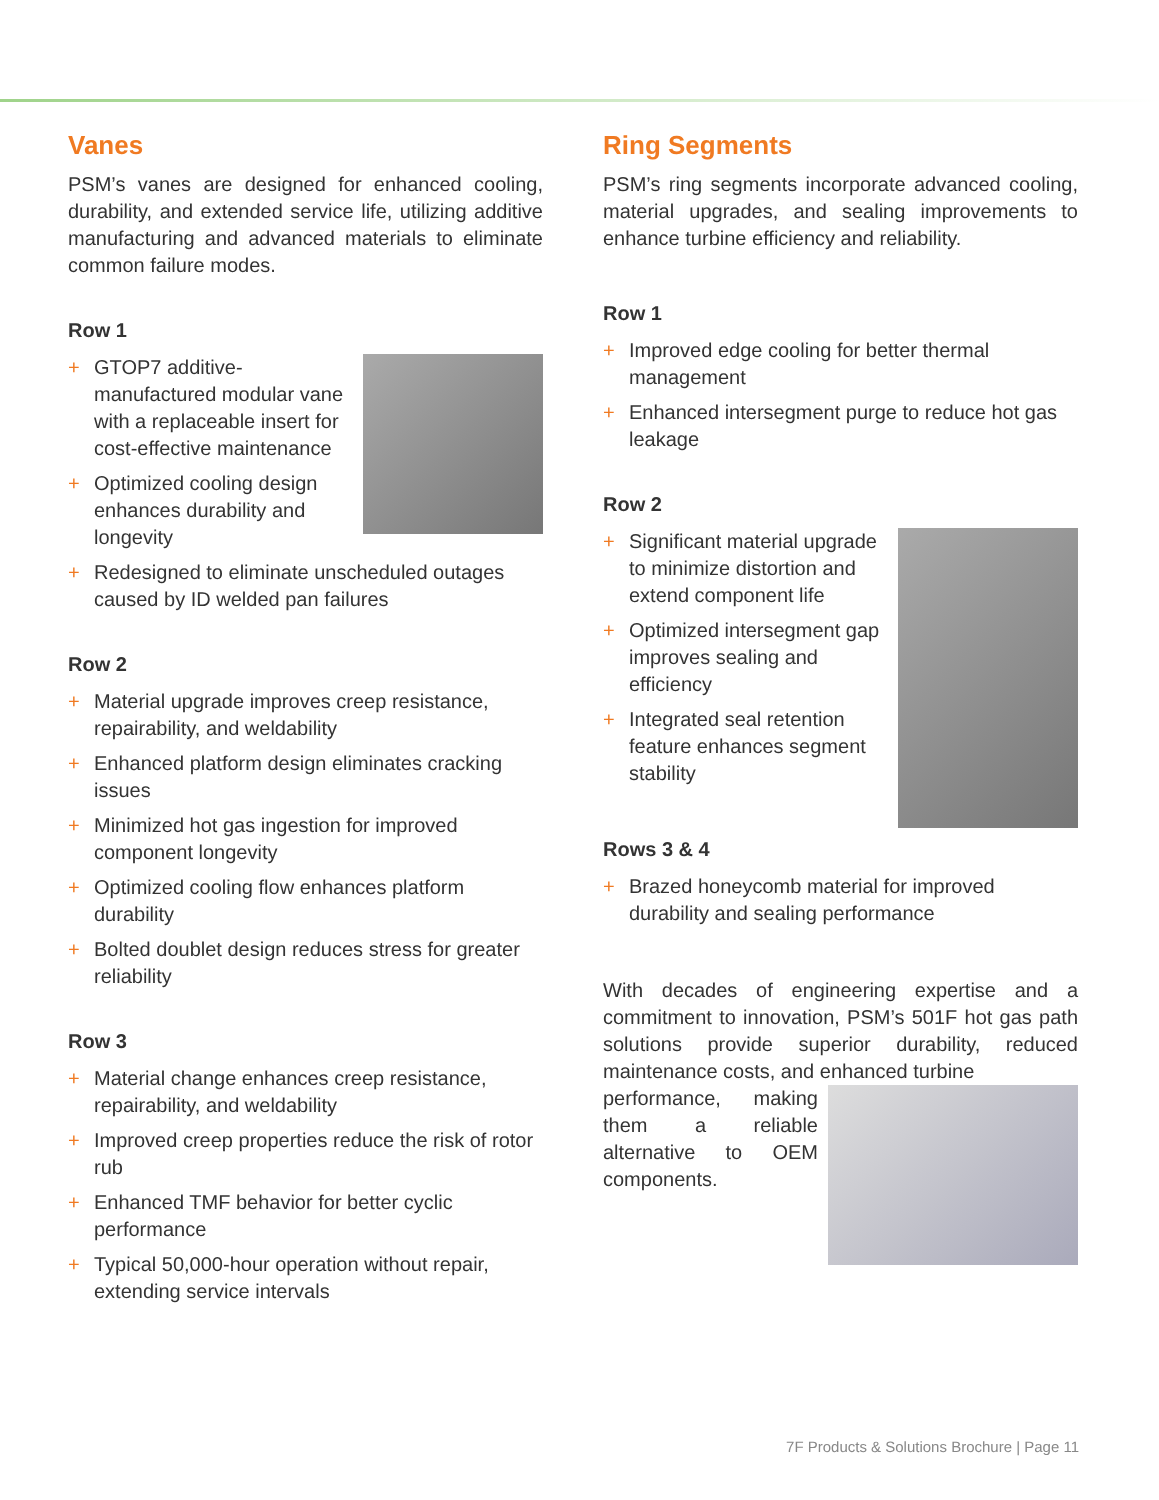Vanes
PSM’s vanes are designed for enhanced cooling, durability, and extended service life, utilizing additive manufacturing and advanced materials to eliminate common failure modes.
Row 1
+ GTOP7 additive-manufactured modular vane with a replaceable insert for cost-effective maintenance
+ Optimized cooling design enhances durability and longevity
+ Redesigned to eliminate unscheduled outages caused by ID welded pan failures
Row 2
+ Material upgrade improves creep resistance, repairability, and weldability
+ Enhanced platform design eliminates cracking issues
+ Minimized hot gas ingestion for improved component longevity
+ Optimized cooling flow enhances platform durability
+ Bolted doublet design reduces stress for greater reliability
Row 3
+ Material change enhances creep resistance, repairability, and weldability
+ Improved creep properties reduce the risk of rotor rub
+ Enhanced TMF behavior for better cyclic performance
+ Typical 50,000-hour operation without repair, extending service intervals
Ring Segments
PSM’s ring segments incorporate advanced cooling, material upgrades, and sealing improvements to enhance turbine efficiency and reliability.
Row 1
+ Improved edge cooling for better thermal management
+ Enhanced intersegment purge to reduce hot gas leakage
Row 2
+ Significant material upgrade to minimize distortion and extend component life
+ Optimized intersegment gap improves sealing and efficiency
+ Integrated seal retention feature enhances segment stability
Rows 3 & 4
+ Brazed honeycomb material for improved durability and sealing performance
With decades of engineering expertise and a commitment to innovation, PSM’s 501F hot gas path solutions provide superior durability, reduced maintenance costs, and enhanced turbine
performance, making them a reliable alternative to OEM components.
7F Products & Solutions Brochure | Page 11